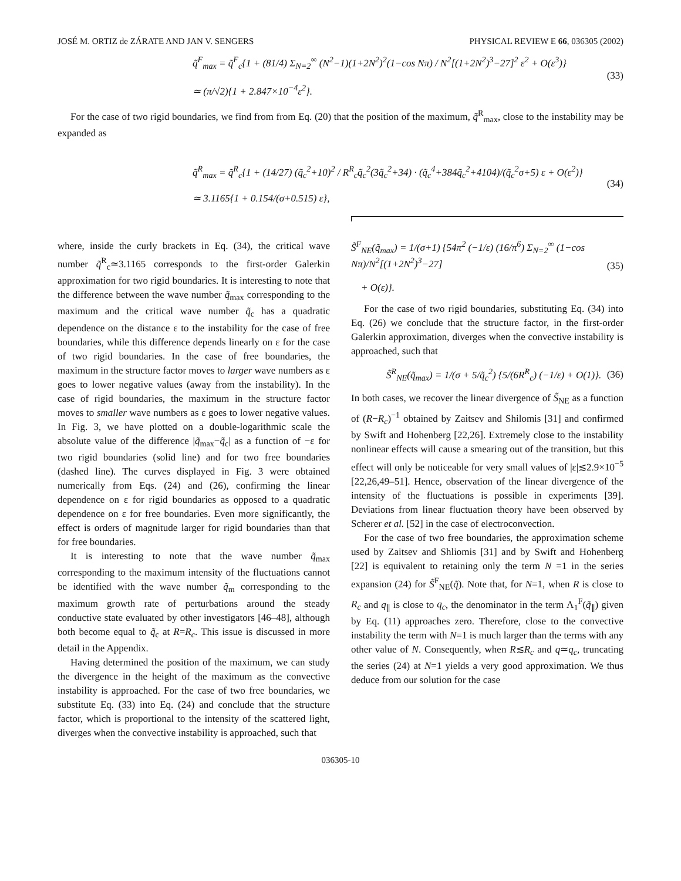JOSÉ M. ORTIZ de ZÁRATE AND JAN V. SENGERS PHYSICAL REVIEW E 66, 036305 (2002)
q̃<sup>F</sup><sub>max</sub> = q̃<sup>F</sup><sub>c</sub>{1 + (81/4) Σ<sub>N=2</sub><sup>∞</sup> (N<sup>2</sup>−1)(1+2N<sup>2</sup>)<sup>2</sup>(1−cos Nπ) / N<sup>2</sup>[(1+2N<sup>2</sup>)<sup>3</sup>−27]<sup>2</sup> ε<sup>2</sup> + O(ε<sup>3</sup>)}
≃ (π/√2){1 + 2.847×10<sup>−4</sup>ε<sup>2</sup>}.
(33)
For the case of two rigid boundaries, we find from from Eq. (20) that the position of the maximum, q̃<sup>R</sup><sub>max</sub>, close to the instability may be expanded as
q̃<sup>R</sup><sub>max</sub> = q̃<sup>R</sup><sub>c</sub>{1 + (14/27) (q̃<sub>c</sub><sup>2</sup>+10)<sup>2</sup> / R<sup>R</sup><sub>c</sub>q̃<sub>c</sub><sup>2</sup>(3q̃<sub>c</sub><sup>2</sup>+34) · (q̃<sub>c</sub><sup>4</sup>+384q̃<sub>c</sub><sup>2</sup>+4104)/(q̃<sub>c</sub><sup>2</sup>σ+5) ε + O(ε<sup>2</sup>)}
≃ 3.1165{1 + 0.154/(σ+0.515) ε},
(34)
where, inside the curly brackets in Eq. (34), the critical wave number q̃<sup>R</sup><sub>c</sub>≃3.1165 corresponds to the first-order Galerkin approximation for two rigid boundaries. It is interesting to note that the difference between the wave number q̃<sub>max</sub> corresponding to the maximum and the critical wave number q̃<sub>c</sub> has a quadratic dependence on the distance ε to the instability for the case of free boundaries, while this difference depends linearly on ε for the case of two rigid boundaries. In the case of free boundaries, the maximum in the structure factor moves to larger wave numbers as ε goes to lower negative values (away from the instability). In the case of rigid boundaries, the maximum in the structure factor moves to smaller wave numbers as ε goes to lower negative values. In Fig. 3, we have plotted on a double-logarithmic scale the absolute value of the difference |q̃<sub>max</sub>−q̃<sub>c</sub>| as a function of −ε for two rigid boundaries (solid line) and for two free boundaries (dashed line). The curves displayed in Fig. 3 were obtained numerically from Eqs. (24) and (26), confirming the linear dependence on ε for rigid boundaries as opposed to a quadratic dependence on ε for free boundaries. Even more significantly, the effect is orders of magnitude larger for rigid boundaries than that for free boundaries.
It is interesting to note that the wave number q̃<sub>max</sub> corresponding to the maximum intensity of the fluctuations cannot be identified with the wave number q̃<sub>m</sub> corresponding to the maximum growth rate of perturbations around the steady conductive state evaluated by other investigators [46–48], although both become equal to q̃<sub>c</sub> at R=R<sub>c</sub>. This issue is discussed in more detail in the Appendix.
Having determined the position of the maximum, we can study the divergence in the height of the maximum as the convective instability is approached. For the case of two free boundaries, we substitute Eq. (33) into Eq. (24) and conclude that the structure factor, which is proportional to the intensity of the scattered light, diverges when the convective instability is approached, such that
S̃<sup>F</sup><sub>NE</sub>(q̃<sub>max</sub>) = 1/(σ+1) {54π<sup>2</sup> (−1/ε) (16/π<sup>6</sup>) Σ<sub>N=2</sub><sup>∞</sup> (1−cos Nπ)/N<sup>2</sup>[(1+2N<sup>2</sup>)<sup>3</sup>−27]
+ O(ε)}.
(35)
For the case of two rigid boundaries, substituting Eq. (34) into Eq. (26) we conclude that the structure factor, in the first-order Galerkin approximation, diverges when the convective instability is approached, such that
S̃<sup>R</sup><sub>NE</sub>(q̃<sub>max</sub>) = 1/(σ + 5/q̃<sub>c</sub><sup>2</sup>) {5/(6R<sup>R</sup><sub>c</sub>) (−1/ε) + O(1)}.
(36)
In both cases, we recover the linear divergence of S̃<sub>NE</sub> as a function of (R−R<sub>c</sub>)<sup>−1</sup> obtained by Zaitsev and Shilomis [31] and confirmed by Swift and Hohenberg [22,26]. Extremely close to the instability nonlinear effects will cause a smearing out of the transition, but this effect will only be noticeable for very small values of |ε|≲2.9×10<sup>−5</sup> [22,26,49–51]. Hence, observation of the linear divergence of the intensity of the fluctuations is possible in experiments [39]. Deviations from linear fluctuation theory have been observed by Scherer et al. [52] in the case of electroconvection.
For the case of two free boundaries, the approximation scheme used by Zaitsev and Shliomis [31] and by Swift and Hohenberg [22] is equivalent to retaining only the term N =1 in the series expansion (24) for S̃<sup>F</sup><sub>NE</sub>(q̃). Note that, for N=1, when R is close to R<sub>c</sub> and q<sub>∥</sub> is close to q<sub>c</sub>, the denominator in the term Λ<sub>1</sub><sup>F</sup>(q̃<sub>∥</sub>) given by Eq. (11) approaches zero. Therefore, close to the convective instability the term with N=1 is much larger than the terms with any other value of N. Consequently, when R≲R<sub>c</sub> and q≃q<sub>c</sub>, truncating the series (24) at N=1 yields a very good approximation. We thus deduce from our solution for the case
036305-10